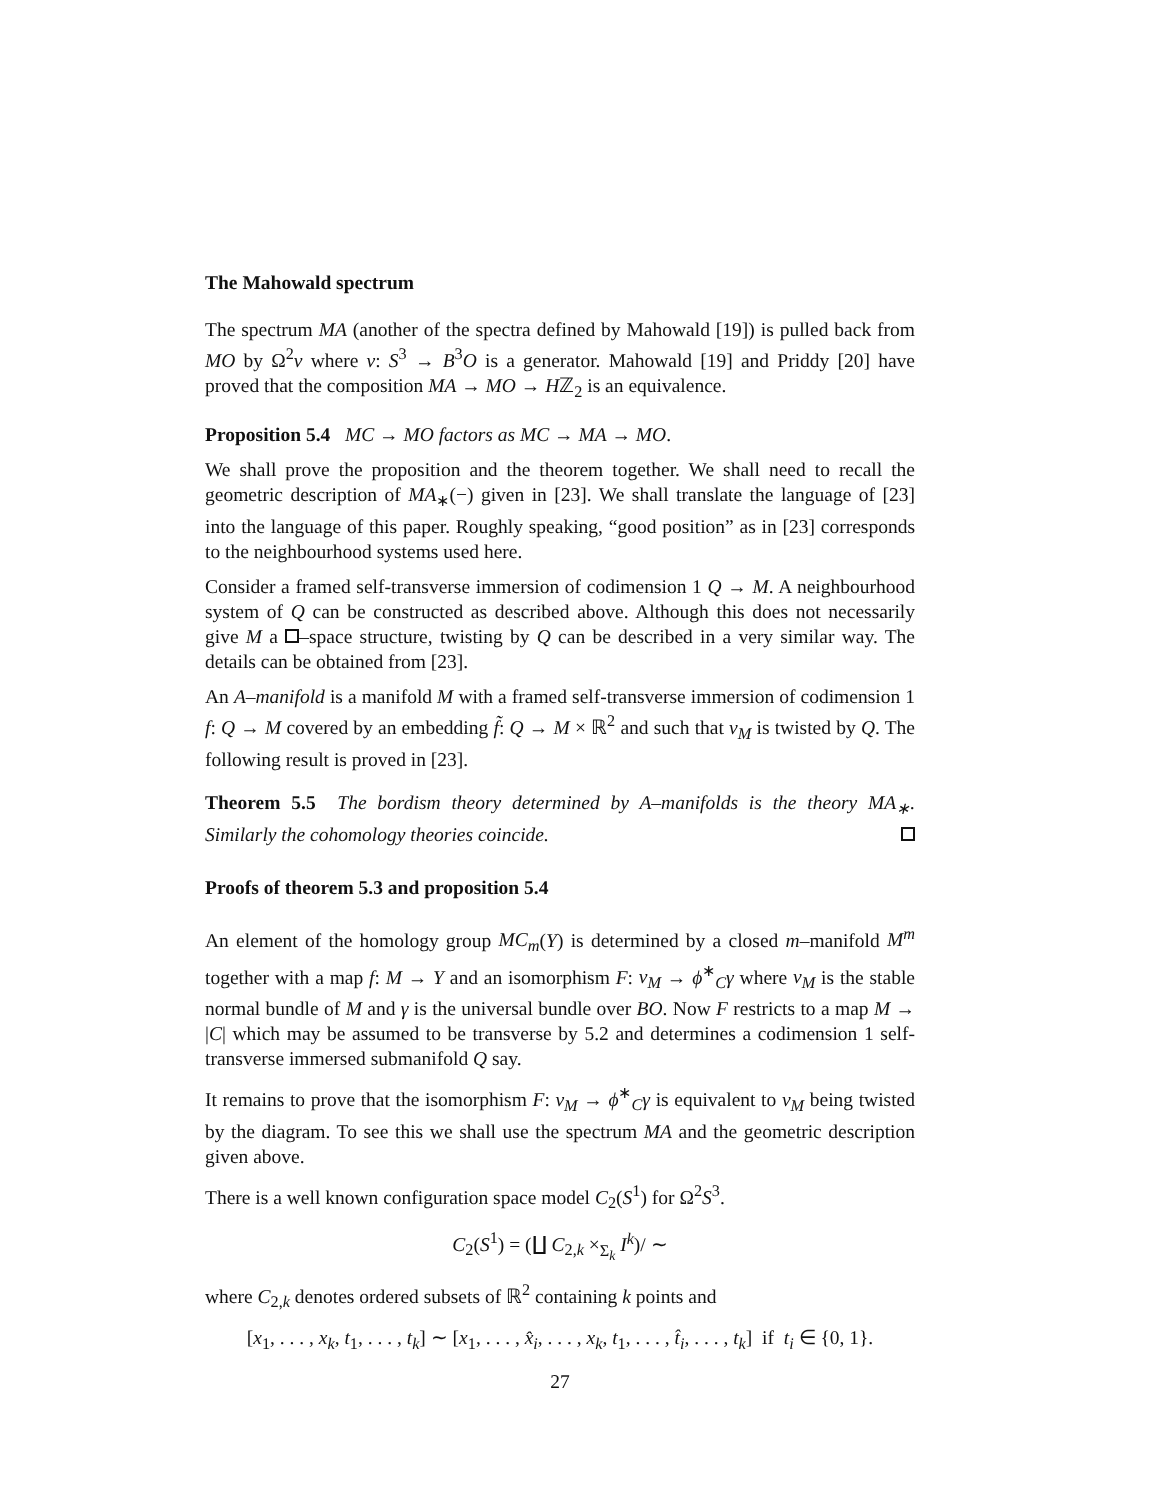The Mahowald spectrum
The spectrum MA (another of the spectra defined by Mahowald [19]) is pulled back from MO by Ω<sup>2</sup>ν where ν: S<sup>3</sup> → B<sup>3</sup>O is a generator. Mahowald [19] and Priddy [20] have proved that the composition MA → MO → Hℤ<sub>2</sub> is an equivalence.
Proposition 5.4 MC → MO factors as MC → MA → MO.
We shall prove the proposition and the theorem together. We shall need to recall the geometric description of MA<sub>∗</sub>(−) given in [23]. We shall translate the language of [23] into the language of this paper. Roughly speaking, “good position” as in [23] corresponds to the neighbourhood systems used here.
Consider a framed self-transverse immersion of codimension 1 Q → M. A neighbourhood system of Q can be constructed as described above. Although this does not necessarily give M a –space structure, twisting by Q can be described in a very similar way. The details can be obtained from [23].
An A–manifold is a manifold M with a framed self-transverse immersion of codimension 1 f: Q → M covered by an embedding f̃: Q → M × ℝ<sup>2</sup> and such that ν<sub>M</sub> is twisted by Q. The following result is proved in [23].
Theorem 5.5 The bordism theory determined by A–manifolds is the theory MA<sub>∗</sub>. Similarly the cohomology theories coincide.
Proofs of theorem 5.3 and proposition 5.4
An element of the homology group MC<sub>m</sub>(Y) is determined by a closed m–manifold M<sup>m</sup> together with a map f: M → Y and an isomorphism F: ν<sub>M</sub> → ϕ<sup>∗</sup><sub>C</sub>γ where ν<sub>M</sub> is the stable normal bundle of M and γ is the universal bundle over BO. Now F restricts to a map M → |C| which may be assumed to be transverse by 5.2 and determines a codimension 1 self-transverse immersed submanifold Q say.
It remains to prove that the isomorphism F: ν<sub>M</sub> → ϕ<sup>∗</sup><sub>C</sub>γ is equivalent to ν<sub>M</sub> being twisted by the diagram. To see this we shall use the spectrum MA and the geometric description given above.
There is a well known configuration space model C<sub>2</sub>(S<sup>1</sup>) for Ω<sup>2</sup>S<sup>3</sup>.
C<sub>2</sub>(S<sup>1</sup>) = (∐ C<sub>2,k</sub> ×<sub>Σ<sub>k</sub></sub> I<sup>k</sup>)/ ∼
where C<sub>2,k</sub> denotes ordered subsets of ℝ<sup>2</sup> containing k points and
[x<sub>1</sub>, . . . , x<sub>k</sub>, t<sub>1</sub>, . . . , t<sub>k</sub>] ∼ [x<sub>1</sub>, . . . , x̂<sub>i</sub>, . . . , x<sub>k</sub>, t<sub>1</sub>, . . . , t̂<sub>i</sub>, . . . , t<sub>k</sub>] if t<sub>i</sub> ∈ {0, 1}.
27